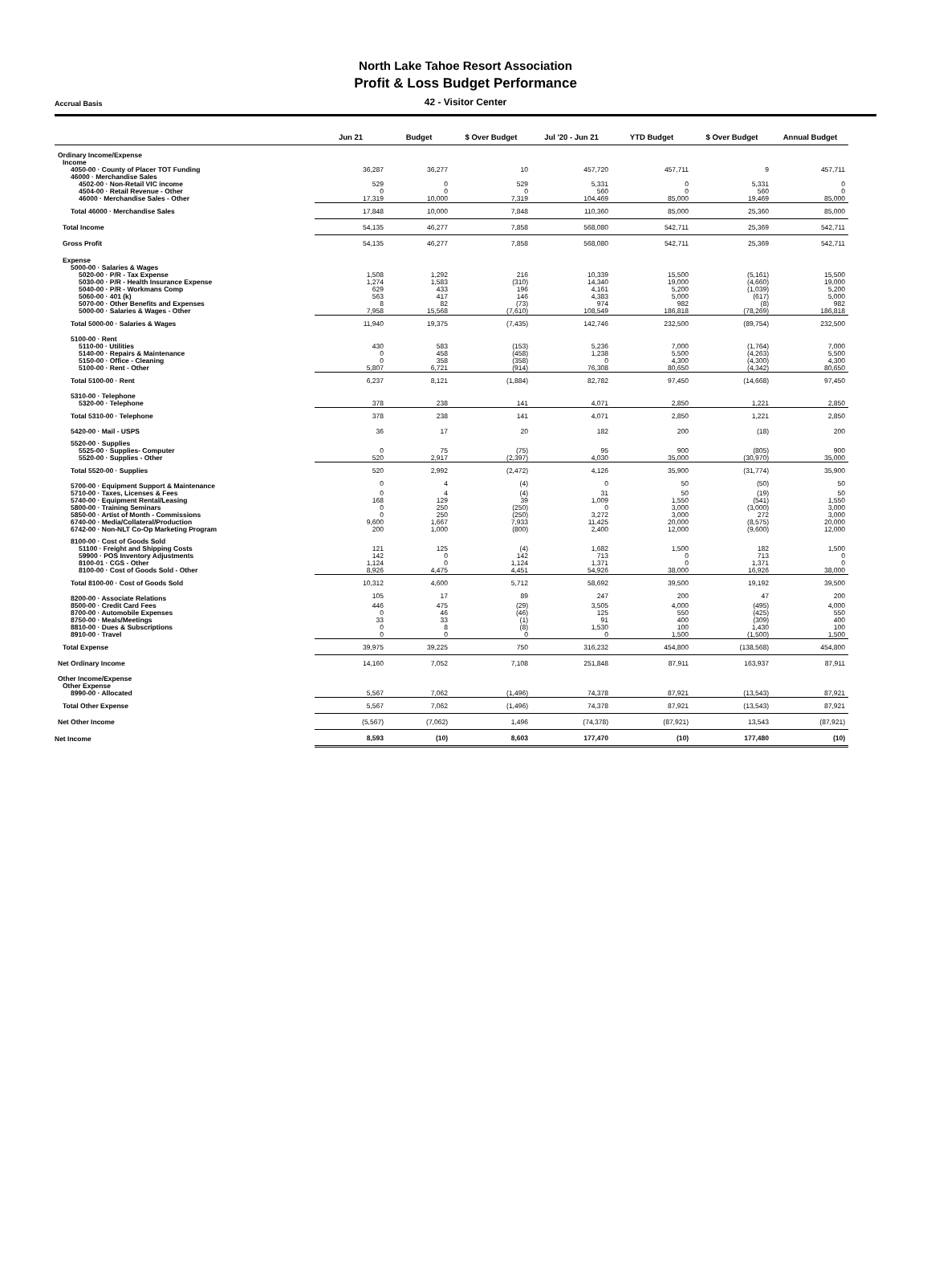North Lake Tahoe Resort Association
Profit & Loss Budget Performance
Accrual Basis
42 - Visitor Center
| | Jun 21 | Budget | $ Over Budget | Jul '20 - Jun 21 | YTD Budget | $ Over Budget | Annual Budget |
| --- | --- | --- | --- | --- | --- | --- | --- |
| Ordinary Income/Expense | | | | | | | |
| Income | | | | | | | |
| 4050-00 · County of Placer TOT Funding | 36,287 | 36,277 | 10 | 457,720 | 457,711 | 9 | 457,711 |
| 46000 · Merchandise Sales | | | | | | | |
| 4502-00 · Non-Retail VIC income | 529 | 0 | 529 | 5,331 | 0 | 5,331 | 0 |
| 4504-00 · Retail Revenue - Other | 0 | 0 | 0 | 560 | 0 | 560 | 0 |
| 46000 · Merchandise Sales - Other | 17,319 | 10,000 | 7,319 | 104,469 | 85,000 | 19,469 | 85,000 |
| Total 46000 · Merchandise Sales | 17,848 | 10,000 | 7,848 | 110,360 | 85,000 | 25,360 | 85,000 |
| Total Income | 54,135 | 46,277 | 7,858 | 568,080 | 542,711 | 25,369 | 542,711 |
| Gross Profit | 54,135 | 46,277 | 7,858 | 568,080 | 542,711 | 25,369 | 542,711 |
| Expense | | | | | | | |
| 5000-00 · Salaries & Wages | | | | | | | |
| 5020-00 · P/R - Tax Expense | 1,508 | 1,292 | 216 | 10,339 | 15,500 | (5,161) | 15,500 |
| 5030-00 · P/R - Health Insurance Expense | 1,274 | 1,583 | (310) | 14,340 | 19,000 | (4,660) | 19,000 |
| 5040-00 · P/R - Workmans Comp | 629 | 433 | 196 | 4,161 | 5,200 | (1,039) | 5,200 |
| 5060-00 · 401 (k) | 563 | 417 | 146 | 4,383 | 5,000 | (617) | 5,000 |
| 5070-00 · Other Benefits and Expenses | 8 | 82 | (73) | 974 | 982 | (8) | 982 |
| 5000-00 · Salaries & Wages - Other | 7,958 | 15,568 | (7,610) | 108,549 | 186,818 | (78,269) | 186,818 |
| Total 5000-00 · Salaries & Wages | 11,940 | 19,375 | (7,435) | 142,746 | 232,500 | (89,754) | 232,500 |
| 5100-00 · Rent | | | | | | | |
| 5110-00 · Utilities | 430 | 583 | (153) | 5,236 | 7,000 | (1,764) | 7,000 |
| 5140-00 · Repairs & Maintenance | 0 | 458 | (458) | 1,238 | 5,500 | (4,263) | 5,500 |
| 5150-00 · Office - Cleaning | 0 | 358 | (358) | 0 | 4,300 | (4,300) | 4,300 |
| 5100-00 · Rent - Other | 5,807 | 6,721 | (914) | 76,308 | 80,650 | (4,342) | 80,650 |
| Total 5100-00 · Rent | 6,237 | 8,121 | (1,884) | 82,782 | 97,450 | (14,668) | 97,450 |
| 5310-00 · Telephone | | | | | | | |
| 5320-00 · Telephone | 378 | 238 | 141 | 4,071 | 2,850 | 1,221 | 2,850 |
| Total 5310-00 · Telephone | 378 | 238 | 141 | 4,071 | 2,850 | 1,221 | 2,850 |
| 5420-00 · Mail - USPS | 36 | 17 | 20 | 182 | 200 | (18) | 200 |
| 5520-00 · Supplies | | | | | | | |
| 5525-00 · Supplies- Computer | 0 | 75 | (75) | 95 | 900 | (805) | 900 |
| 5520-00 · Supplies - Other | 520 | 2,917 | (2,397) | 4,030 | 35,000 | (30,970) | 35,000 |
| Total 5520-00 · Supplies | 520 | 2,992 | (2,472) | 4,126 | 35,900 | (31,774) | 35,900 |
| 5700-00 · Equipment Support & Maintenance | 0 | 4 | (4) | 0 | 50 | (50) | 50 |
| 5710-00 · Taxes, Licenses & Fees | 0 | 4 | (4) | 31 | 50 | (19) | 50 |
| 5740-00 · Equipment Rental/Leasing | 168 | 129 | 39 | 1,009 | 1,550 | (541) | 1,550 |
| 5800-00 · Training Seminars | 0 | 250 | (250) | 0 | 3,000 | (3,000) | 3,000 |
| 5850-00 · Artist of Month - Commissions | 0 | 250 | (250) | 3,272 | 3,000 | 272 | 3,000 |
| 6740-00 · Media/Collateral/Production | 9,600 | 1,667 | 7,933 | 11,425 | 20,000 | (8,575) | 20,000 |
| 6742-00 · Non-NLT Co-Op Marketing Program | 200 | 1,000 | (800) | 2,400 | 12,000 | (9,600) | 12,000 |
| 8100-00 · Cost of Goods Sold | | | | | | | |
| 51100 · Freight and Shipping Costs | 121 | 125 | (4) | 1,682 | 1,500 | 182 | 1,500 |
| 59900 · POS Inventory Adjustments | 142 | 0 | 142 | 713 | 0 | 713 | 0 |
| 8100-01 · CGS - Other | 1,124 | 0 | 1,124 | 1,371 | 0 | 1,371 | 0 |
| 8100-00 · Cost of Goods Sold - Other | 8,926 | 4,475 | 4,451 | 54,926 | 38,000 | 16,926 | 38,000 |
| Total 8100-00 · Cost of Goods Sold | 10,312 | 4,600 | 5,712 | 58,692 | 39,500 | 19,192 | 39,500 |
| 8200-00 · Associate Relations | 105 | 17 | 89 | 247 | 200 | 47 | 200 |
| 8500-00 · Credit Card Fees | 446 | 475 | (29) | 3,505 | 4,000 | (495) | 4,000 |
| 8700-00 · Automobile Expenses | 0 | 46 | (46) | 125 | 550 | (425) | 550 |
| 8750-00 · Meals/Meetings | 33 | 33 | (1) | 91 | 400 | (309) | 400 |
| 8810-00 · Dues & Subscriptions | 0 | 8 | (8) | 1,530 | 100 | 1,430 | 100 |
| 8910-00 · Travel | 0 | 0 | 0 | 0 | 1,500 | (1,500) | 1,500 |
| Total Expense | 39,975 | 39,225 | 750 | 316,232 | 454,800 | (138,568) | 454,800 |
| Net Ordinary Income | 14,160 | 7,052 | 7,108 | 251,848 | 87,911 | 163,937 | 87,911 |
| Other Income/Expense | | | | | | | |
| Other Expense | | | | | | | |
| 8990-00 · Allocated | 5,567 | 7,062 | (1,496) | 74,378 | 87,921 | (13,543) | 87,921 |
| Total Other Expense | 5,567 | 7,062 | (1,496) | 74,378 | 87,921 | (13,543) | 87,921 |
| Net Other Income | (5,567) | (7,062) | 1,496 | (74,378) | (87,921) | 13,543 | (87,921) |
| Net Income | 8,593 | (10) | 8,603 | 177,470 | (10) | 177,480 | (10) |